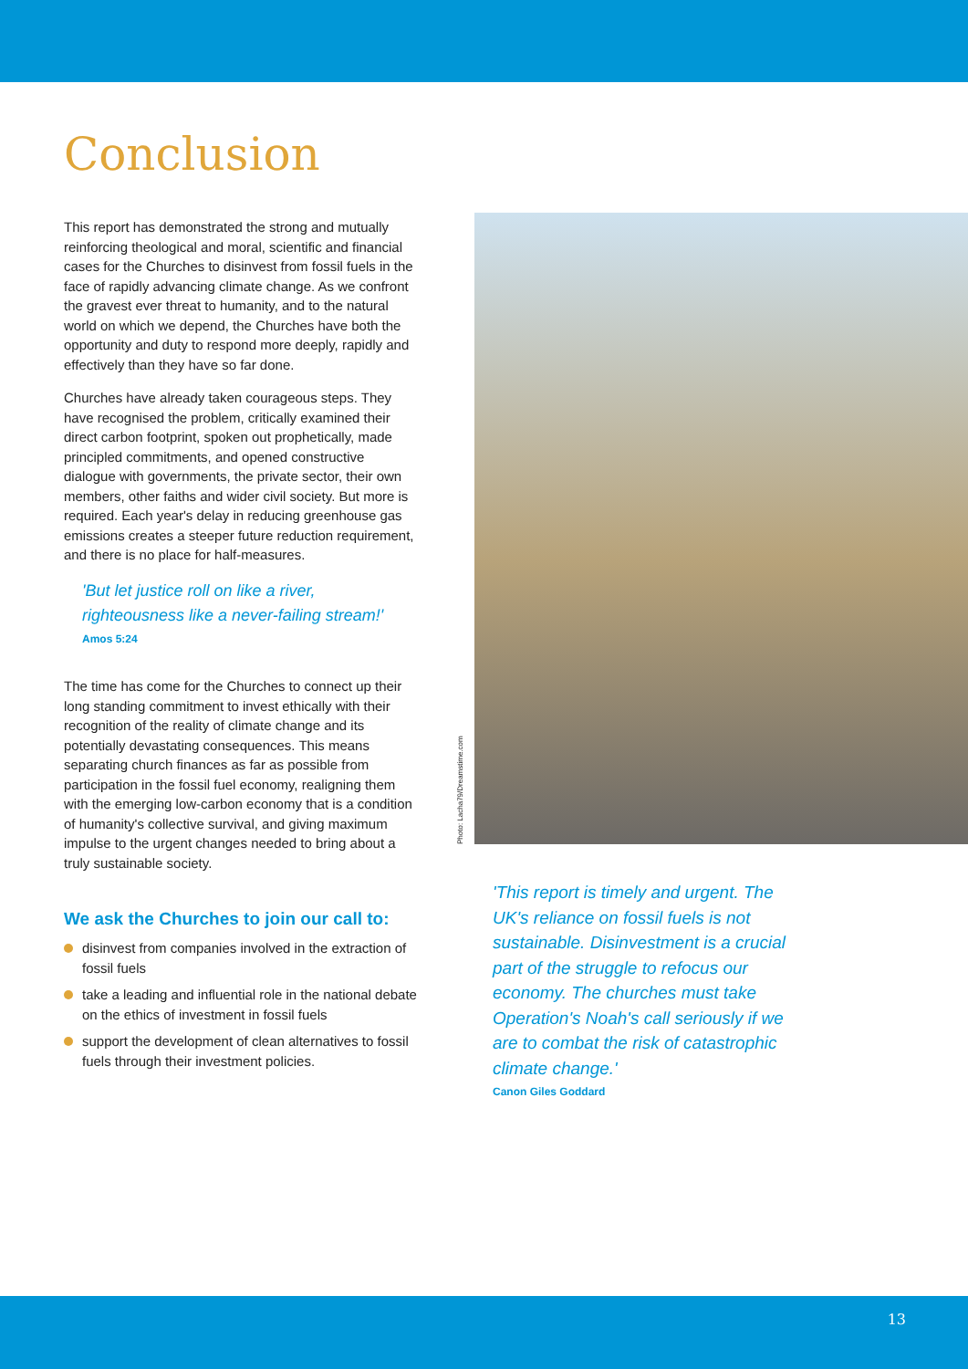Conclusion
This report has demonstrated the strong and mutually reinforcing theological and moral, scientific and financial cases for the Churches to disinvest from fossil fuels in the face of rapidly advancing climate change. As we confront the gravest ever threat to humanity, and to the natural world on which we depend, the Churches have both the opportunity and duty to respond more deeply, rapidly and effectively than they have so far done.
Churches have already taken courageous steps. They have recognised the problem, critically examined their direct carbon footprint, spoken out prophetically, made principled commitments, and opened constructive dialogue with governments, the private sector, their own members, other faiths and wider civil society. But more is required. Each year's delay in reducing greenhouse gas emissions creates a steeper future reduction requirement, and there is no place for half-measures.
'But let justice roll on like a river, righteousness like a never-failing stream!'
Amos 5:24
The time has come for the Churches to connect up their long standing commitment to invest ethically with their recognition of the reality of climate change and its potentially devastating consequences. This means separating church finances as far as possible from participation in the fossil fuel economy, realigning them with the emerging low-carbon economy that is a condition of humanity's collective survival, and giving maximum impulse to the urgent changes needed to bring about a truly sustainable society.
We ask the Churches to join our call to:
disinvest from companies involved in the extraction of fossil fuels
take a leading and influential role in the national debate on the ethics of investment in fossil fuels
support the development of clean alternatives to fossil fuels through their investment policies.
Photo: Lacha79/Dreamstime.com
'This report is timely and urgent. The UK's reliance on fossil fuels is not sustainable. Disinvestment is a crucial part of the struggle to refocus our economy. The churches must take Operation's Noah's call seriously if we are to combat the risk of catastrophic climate change.'
Canon Giles Goddard
13